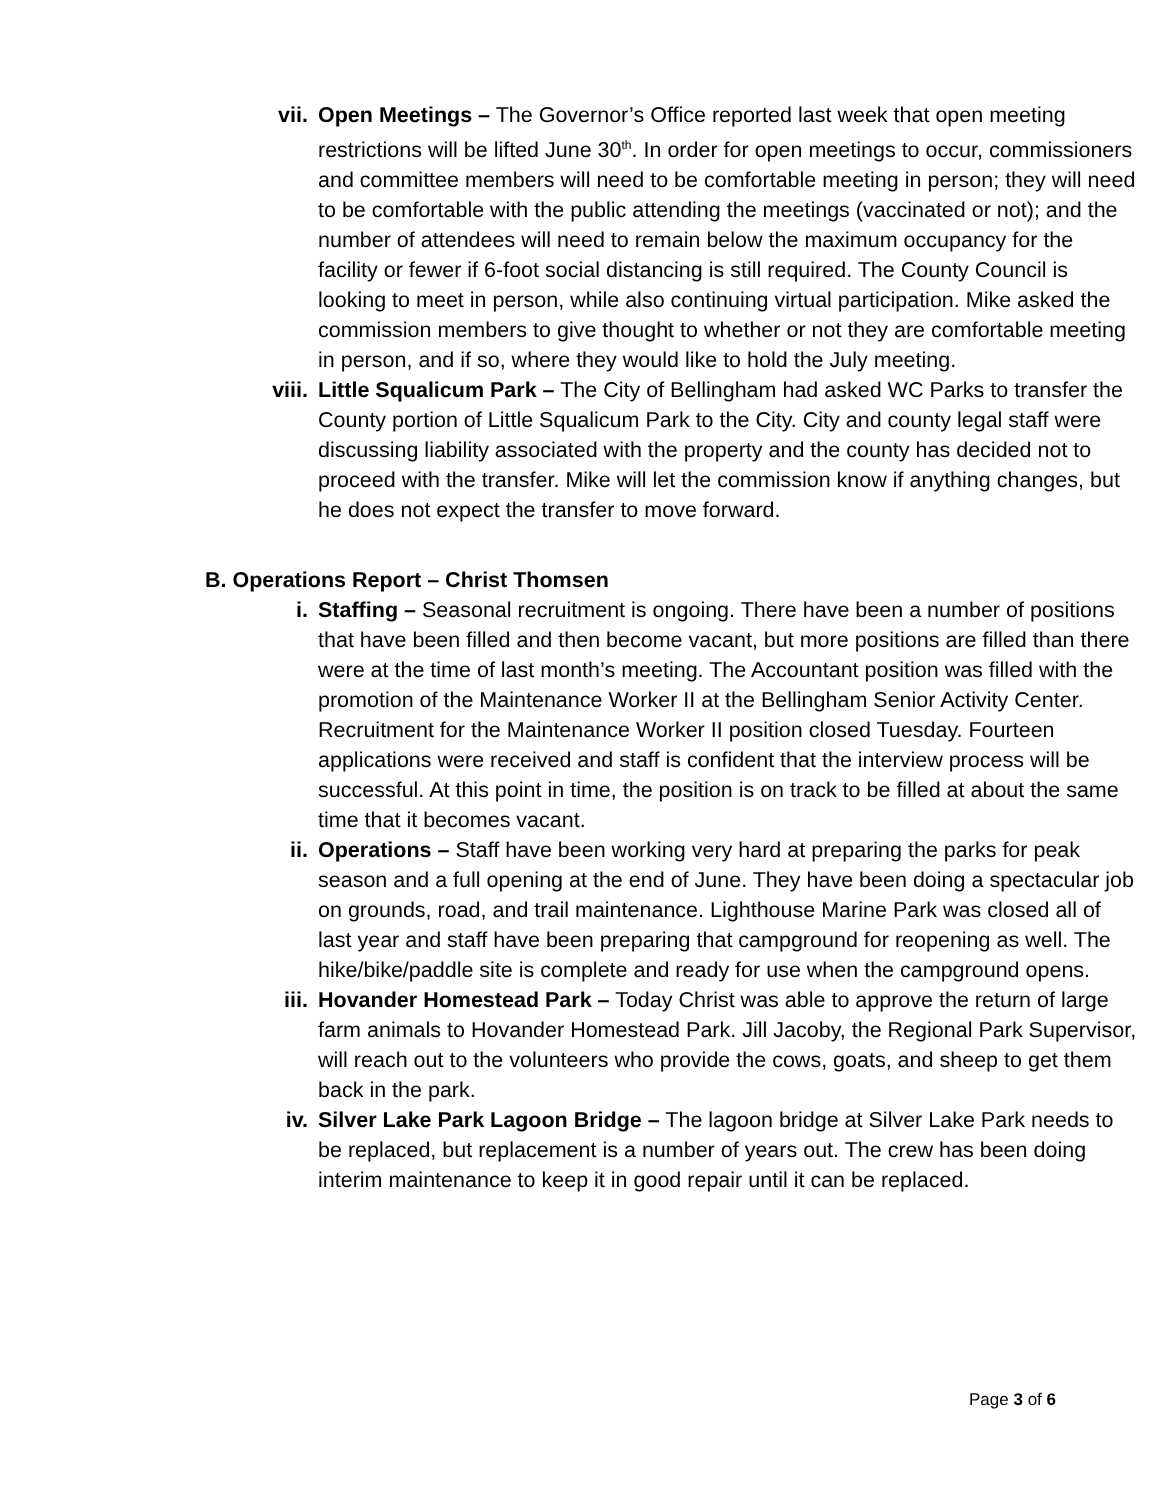vii. Open Meetings – The Governor’s Office reported last week that open meeting restrictions will be lifted June 30<sup>th</sup>. In order for open meetings to occur, commissioners and committee members will need to be comfortable meeting in person; they will need to be comfortable with the public attending the meetings (vaccinated or not); and the number of attendees will need to remain below the maximum occupancy for the facility or fewer if 6-foot social distancing is still required. The County Council is looking to meet in person, while also continuing virtual participation. Mike asked the commission members to give thought to whether or not they are comfortable meeting in person, and if so, where they would like to hold the July meeting.
viii. Little Squalicum Park – The City of Bellingham had asked WC Parks to transfer the County portion of Little Squalicum Park to the City. City and county legal staff were discussing liability associated with the property and the county has decided not to proceed with the transfer. Mike will let the commission know if anything changes, but he does not expect the transfer to move forward.
B. Operations Report – Christ Thomsen
i. Staffing – Seasonal recruitment is ongoing. There have been a number of positions that have been filled and then become vacant, but more positions are filled than there were at the time of last month’s meeting. The Accountant position was filled with the promotion of the Maintenance Worker II at the Bellingham Senior Activity Center. Recruitment for the Maintenance Worker II position closed Tuesday. Fourteen applications were received and staff is confident that the interview process will be successful. At this point in time, the position is on track to be filled at about the same time that it becomes vacant.
ii. Operations – Staff have been working very hard at preparing the parks for peak season and a full opening at the end of June. They have been doing a spectacular job on grounds, road, and trail maintenance. Lighthouse Marine Park was closed all of last year and staff have been preparing that campground for reopening as well. The hike/bike/paddle site is complete and ready for use when the campground opens.
iii. Hovander Homestead Park – Today Christ was able to approve the return of large farm animals to Hovander Homestead Park. Jill Jacoby, the Regional Park Supervisor, will reach out to the volunteers who provide the cows, goats, and sheep to get them back in the park.
iv. Silver Lake Park Lagoon Bridge – The lagoon bridge at Silver Lake Park needs to be replaced, but replacement is a number of years out. The crew has been doing interim maintenance to keep it in good repair until it can be replaced.
Page 3 of 6